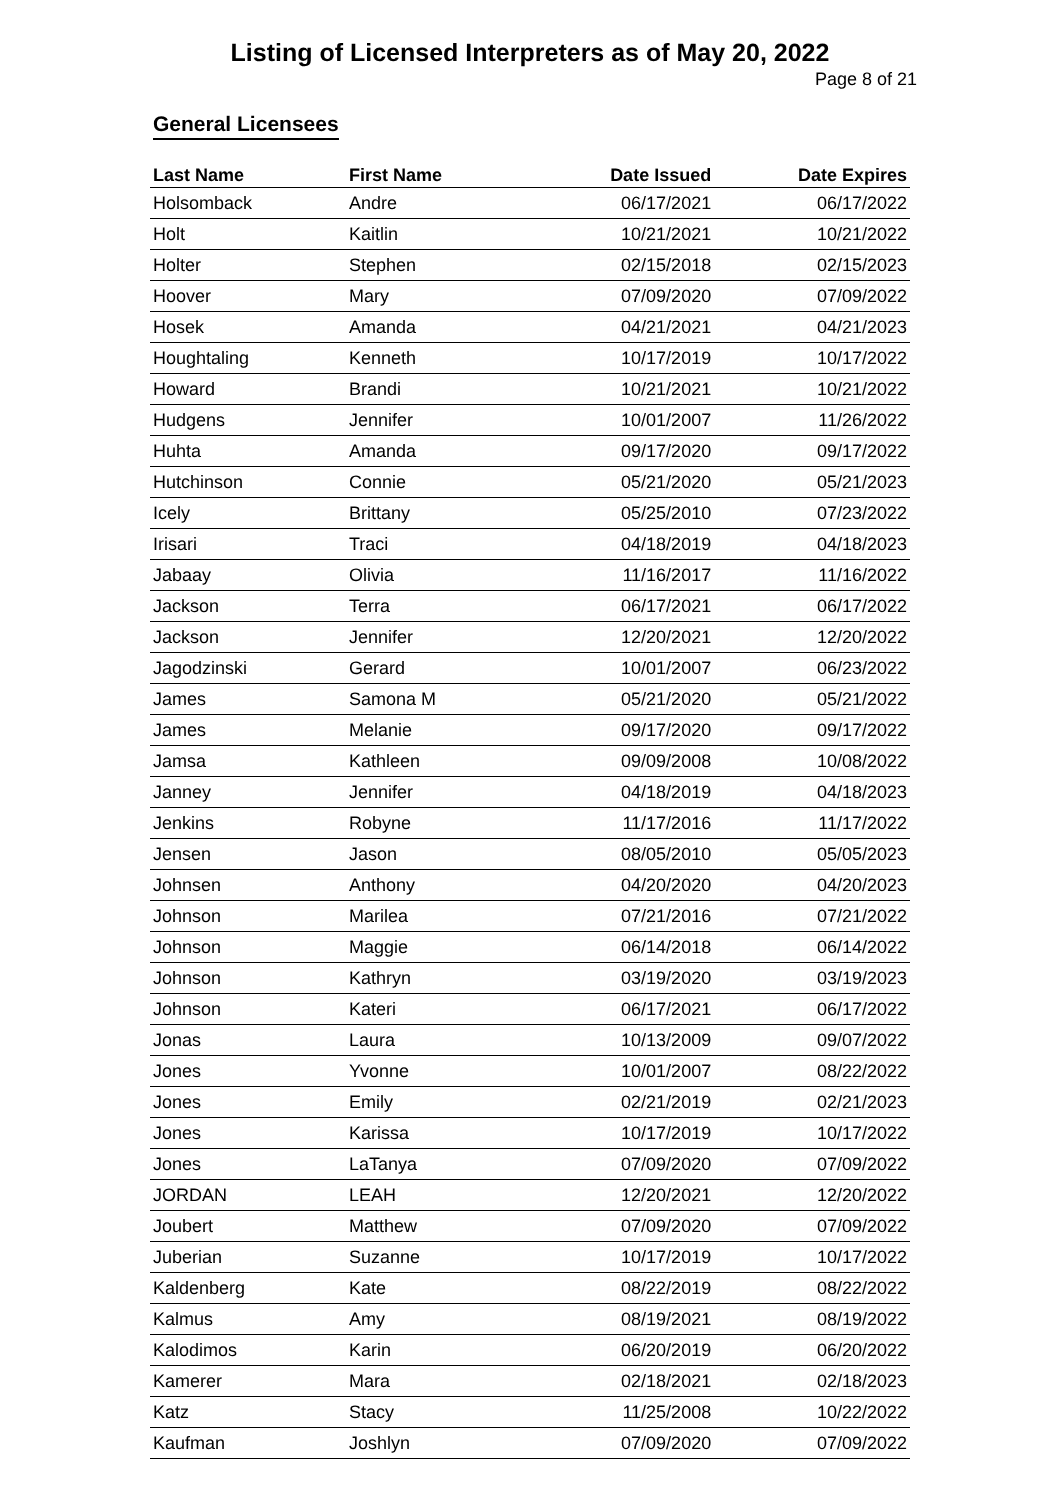Listing of Licensed Interpreters as of May 20, 2022
Page 8 of 21
General Licensees
| Last Name | First Name | Date Issued | Date Expires |
| --- | --- | --- | --- |
| Holsomback | Andre | 06/17/2021 | 06/17/2022 |
| Holt | Kaitlin | 10/21/2021 | 10/21/2022 |
| Holter | Stephen | 02/15/2018 | 02/15/2023 |
| Hoover | Mary | 07/09/2020 | 07/09/2022 |
| Hosek | Amanda | 04/21/2021 | 04/21/2023 |
| Houghtaling | Kenneth | 10/17/2019 | 10/17/2022 |
| Howard | Brandi | 10/21/2021 | 10/21/2022 |
| Hudgens | Jennifer | 10/01/2007 | 11/26/2022 |
| Huhta | Amanda | 09/17/2020 | 09/17/2022 |
| Hutchinson | Connie | 05/21/2020 | 05/21/2023 |
| Icely | Brittany | 05/25/2010 | 07/23/2022 |
| Irisari | Traci | 04/18/2019 | 04/18/2023 |
| Jabaay | Olivia | 11/16/2017 | 11/16/2022 |
| Jackson | Terra | 06/17/2021 | 06/17/2022 |
| Jackson | Jennifer | 12/20/2021 | 12/20/2022 |
| Jagodzinski | Gerard | 10/01/2007 | 06/23/2022 |
| James | Samona M | 05/21/2020 | 05/21/2022 |
| James | Melanie | 09/17/2020 | 09/17/2022 |
| Jamsa | Kathleen | 09/09/2008 | 10/08/2022 |
| Janney | Jennifer | 04/18/2019 | 04/18/2023 |
| Jenkins | Robyne | 11/17/2016 | 11/17/2022 |
| Jensen | Jason | 08/05/2010 | 05/05/2023 |
| Johnsen | Anthony | 04/20/2020 | 04/20/2023 |
| Johnson | Marilea | 07/21/2016 | 07/21/2022 |
| Johnson | Maggie | 06/14/2018 | 06/14/2022 |
| Johnson | Kathryn | 03/19/2020 | 03/19/2023 |
| Johnson | Kateri | 06/17/2021 | 06/17/2022 |
| Jonas | Laura | 10/13/2009 | 09/07/2022 |
| Jones | Yvonne | 10/01/2007 | 08/22/2022 |
| Jones | Emily | 02/21/2019 | 02/21/2023 |
| Jones | Karissa | 10/17/2019 | 10/17/2022 |
| Jones | LaTanya | 07/09/2020 | 07/09/2022 |
| JORDAN | LEAH | 12/20/2021 | 12/20/2022 |
| Joubert | Matthew | 07/09/2020 | 07/09/2022 |
| Juberian | Suzanne | 10/17/2019 | 10/17/2022 |
| Kaldenberg | Kate | 08/22/2019 | 08/22/2022 |
| Kalmus | Amy | 08/19/2021 | 08/19/2022 |
| Kalodimos | Karin | 06/20/2019 | 06/20/2022 |
| Kamerer | Mara | 02/18/2021 | 02/18/2023 |
| Katz | Stacy | 11/25/2008 | 10/22/2022 |
| Kaufman | Joshlyn | 07/09/2020 | 07/09/2022 |